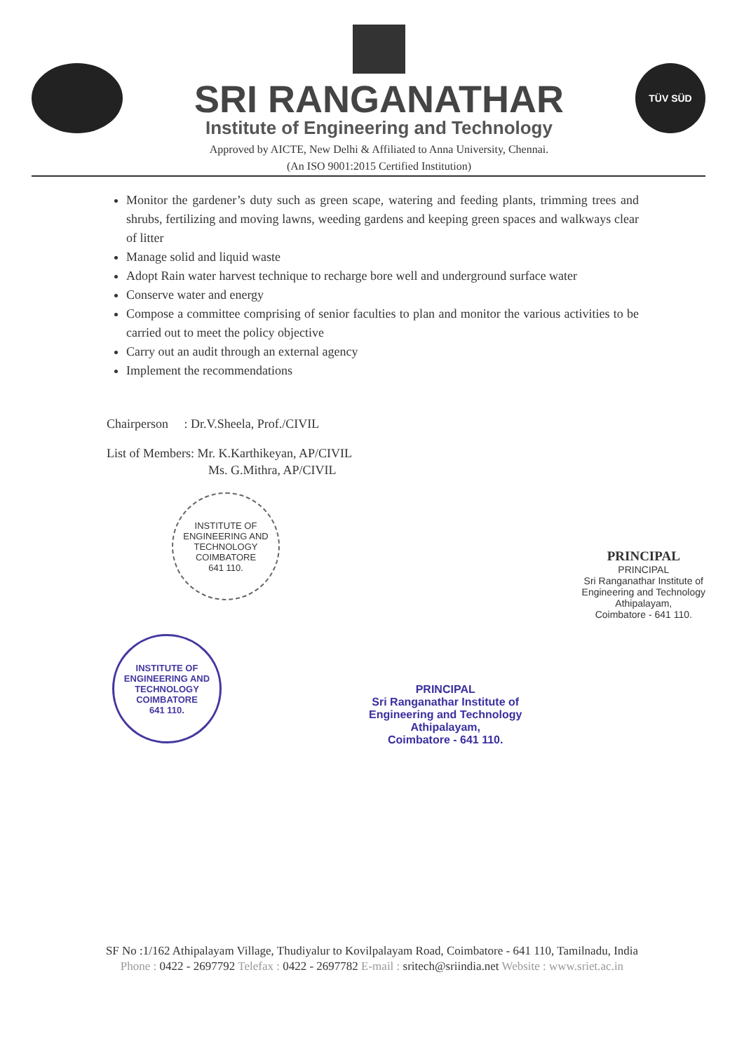SRI RANGANATHAR
Institute of Engineering and Technology
Approved by AICTE, New Delhi & Affiliated to Anna University, Chennai.
(An ISO 9001:2015 Certified Institution)
TÜV SÜD
Monitor the gardener’s duty such as green scape, watering and feeding plants, trimming trees and shrubs, fertilizing and moving lawns, weeding gardens and keeping green spaces and walkways clear of litter
Manage solid and liquid waste
Adopt Rain water harvest technique to recharge bore well and underground surface water
Conserve water and energy
Compose a committee comprising of senior faculties to plan and monitor the various activities to be carried out to meet the policy objective
Carry out an audit through an external agency
Implement the recommendations
Chairperson : Dr.V.Sheela, Prof./CIVIL
List of Members: Mr. K.Karthikeyan, AP/CIVIL
Ms. G.Mithra, AP/CIVIL
INSTITUTE OF ENGINEERING AND TECHNOLOGY
COIMBATORE
641 110.
PRINCIPAL
PRINCIPAL
Sri Ranganathar Institute of
Engineering and Technology
Athipalayam,
Coimbatore - 641 110.
INSTITUTE OF ENGINEERING AND TECHNOLOGY
COIMBATORE
641 110.
PRINCIPAL
Sri Ranganathar Institute of
Engineering and Technology
Athipalayam,
Coimbatore - 641 110.
SF No :1/162 Athipalayam Village, Thudiyalur to Kovilpalayam Road, Coimbatore - 641 110, Tamilnadu, India
Phone : 0422 - 2697792 Telefax : 0422 - 2697782 E-mail : sritech@sriindia.net Website : www.sriet.ac.in